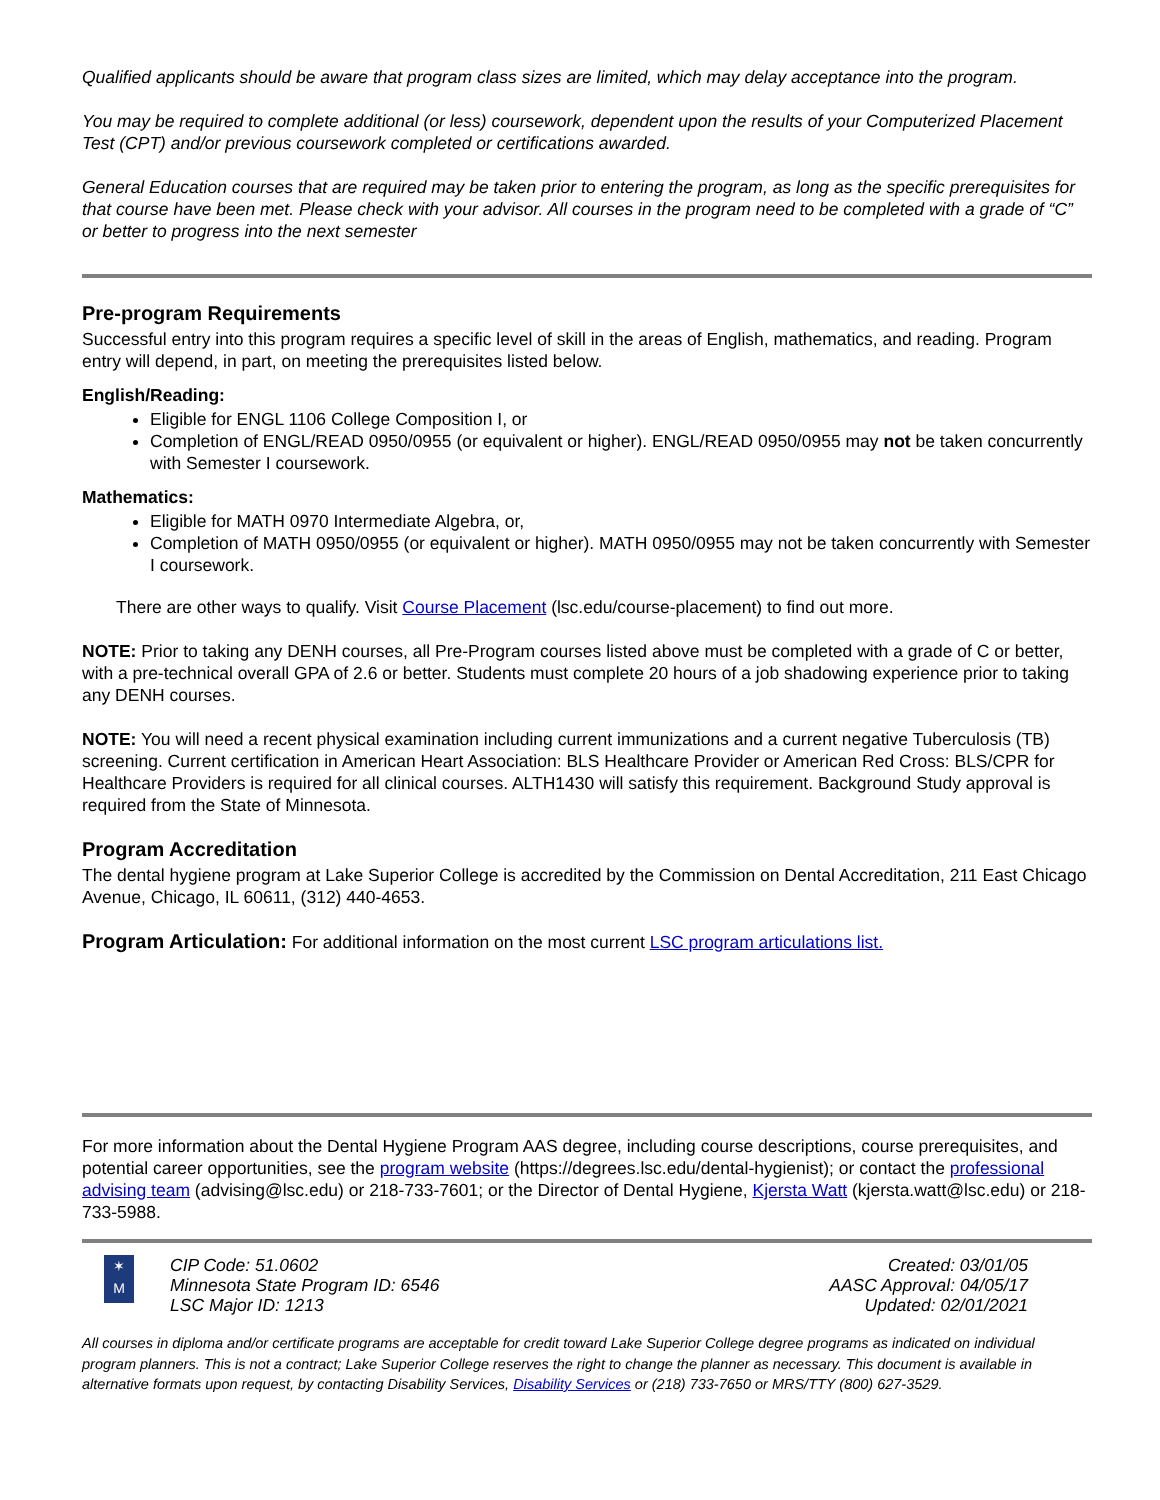Qualified applicants should be aware that program class sizes are limited, which may delay acceptance into the program.
You may be required to complete additional (or less) coursework, dependent upon the results of your Computerized Placement Test (CPT) and/or previous coursework completed or certifications awarded.
General Education courses that are required may be taken prior to entering the program, as long as the specific prerequisites for that course have been met. Please check with your advisor. All courses in the program need to be completed with a grade of “C” or better to progress into the next semester
Pre-program Requirements
Successful entry into this program requires a specific level of skill in the areas of English, mathematics, and reading. Program entry will depend, in part, on meeting the prerequisites listed below.
English/Reading:
Eligible for ENGL 1106 College Composition I, or
Completion of ENGL/READ 0950/0955 (or equivalent or higher). ENGL/READ 0950/0955 may not be taken concurrently with Semester I coursework.
Mathematics:
Eligible for MATH 0970 Intermediate Algebra, or,
Completion of MATH 0950/0955 (or equivalent or higher). MATH 0950/0955 may not be taken concurrently with Semester I coursework.
There are other ways to qualify. Visit Course Placement (lsc.edu/course-placement) to find out more.
NOTE: Prior to taking any DENH courses, all Pre-Program courses listed above must be completed with a grade of C or better, with a pre-technical overall GPA of 2.6 or better. Students must complete 20 hours of a job shadowing experience prior to taking any DENH courses.
NOTE: You will need a recent physical examination including current immunizations and a current negative Tuberculosis (TB) screening. Current certification in American Heart Association: BLS Healthcare Provider or American Red Cross: BLS/CPR for Healthcare Providers is required for all clinical courses. ALTH1430 will satisfy this requirement. Background Study approval is required from the State of Minnesota.
Program Accreditation
The dental hygiene program at Lake Superior College is accredited by the Commission on Dental Accreditation, 211 East Chicago Avenue, Chicago, IL 60611, (312) 440-4653.
Program Articulation: For additional information on the most current LSC program articulations list.
For more information about the Dental Hygiene Program AAS degree, including course descriptions, course prerequisites, and potential career opportunities, see the program website (https://degrees.lsc.edu/dental-hygienist); or contact the professional advising team (advising@lsc.edu) or 218-733-7601; or the Director of Dental Hygiene, Kjersta Watt (kjersta.watt@lsc.edu) or 218-733-5988.
✶
M
CIP Code: 51.0602
Minnesota State Program ID: 6546
LSC Major ID: 1213
Created: 03/01/05
AASC Approval: 04/05/17
Updated: 02/01/2021
All courses in diploma and/or certificate programs are acceptable for credit toward Lake Superior College degree programs as indicated on individual program planners. This is not a contract; Lake Superior College reserves the right to change the planner as necessary. This document is available in alternative formats upon request, by contacting Disability Services, Disability Services or (218) 733-7650 or MRS/TTY (800) 627-3529.